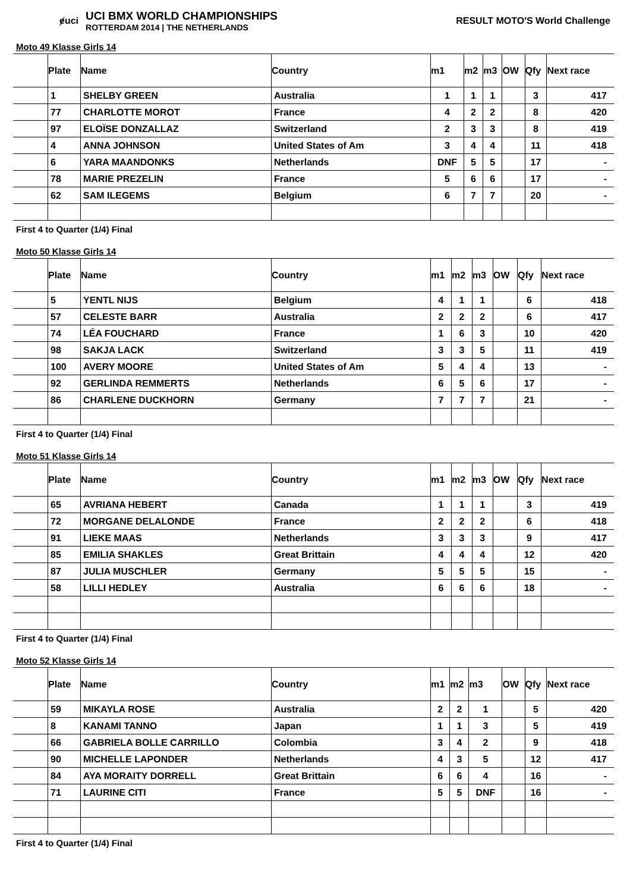ɇuci
UCI BMX WORLD CHAMPIONSHIPS
ROTTERDAM 2014 | THE NETHERLANDS
RESULT MOTO'S World Challenge
Moto 49 Klasse Girls 14
| | Plate | Name | Country | m1 | m2 | m3 | OW | Qfy | Next race |
| --- | --- | --- | --- | --- | --- | --- | --- | --- | --- |
| | 1 | SHELBY GREEN | Australia | 1 | 1 | 1 | | 3 | 417 |
| | 77 | CHARLOTTE MOROT | France | 4 | 2 | 2 | | 8 | 420 |
| | 97 | ELOÏSE DONZALLAZ | Switzerland | 2 | 3 | 3 | | 8 | 419 |
| | 4 | ANNA JOHNSON | United States of Am | 3 | 4 | 4 | | 11 | 418 |
| | 6 | YARA MAANDONKS | Netherlands | DNF | 5 | 5 | | 17 | - |
| | 78 | MARIE PREZELIN | France | 5 | 6 | 6 | | 17 | - |
| | 62 | SAM ILEGEMS | Belgium | 6 | 7 | 7 | | 20 | - |
First 4 to Quarter (1/4) Final
Moto 50 Klasse Girls 14
| | Plate | Name | Country | m1 | m2 | m3 | OW | Qfy | Next race |
| --- | --- | --- | --- | --- | --- | --- | --- | --- | --- |
| | 5 | YENTL NIJS | Belgium | 4 | 1 | 1 | | 6 | 418 |
| | 57 | CELESTE BARR | Australia | 2 | 2 | 2 | | 6 | 417 |
| | 74 | LÉA FOUCHARD | France | 1 | 6 | 3 | | 10 | 420 |
| | 98 | SAKJA LACK | Switzerland | 3 | 3 | 5 | | 11 | 419 |
| | 100 | AVERY MOORE | United States of Am | 5 | 4 | 4 | | 13 | - |
| | 92 | GERLINDA REMMERTS | Netherlands | 6 | 5 | 6 | | 17 | - |
| | 86 | CHARLENE DUCKHORN | Germany | 7 | 7 | 7 | | 21 | - |
First 4 to Quarter (1/4) Final
Moto 51 Klasse Girls 14
| | Plate | Name | Country | m1 | m2 | m3 | OW | Qfy | Next race |
| --- | --- | --- | --- | --- | --- | --- | --- | --- | --- |
| | 65 | AVRIANA HEBERT | Canada | 1 | 1 | 1 | | 3 | 419 |
| | 72 | MORGANE DELALONDE | France | 2 | 2 | 2 | | 6 | 418 |
| | 91 | LIEKE MAAS | Netherlands | 3 | 3 | 3 | | 9 | 417 |
| | 85 | EMILIA SHAKLES | Great Brittain | 4 | 4 | 4 | | 12 | 420 |
| | 87 | JULIA MUSCHLER | Germany | 5 | 5 | 5 | | 15 | - |
| | 58 | LILLI HEDLEY | Australia | 6 | 6 | 6 | | 18 | - |
First 4 to Quarter (1/4) Final
Moto 52 Klasse Girls 14
| | Plate | Name | Country | m1 | m2 | m3 | OW | Qfy | Next race |
| --- | --- | --- | --- | --- | --- | --- | --- | --- | --- |
| | 59 | MIKAYLA ROSE | Australia | 2 | 2 | 1 | | 5 | 420 |
| | 8 | KANAMI TANNO | Japan | 1 | 1 | 3 | | 5 | 419 |
| | 66 | GABRIELA BOLLE CARRILLO | Colombia | 3 | 4 | 2 | | 9 | 418 |
| | 90 | MICHELLE LAPONDER | Netherlands | 4 | 3 | 5 | | 12 | 417 |
| | 84 | AYA MORAITY DORRELL | Great Brittain | 6 | 6 | 4 | | 16 | - |
| | 71 | LAURINE CITI | France | 5 | 5 | DNF | | 16 | - |
First 4 to Quarter (1/4) Final